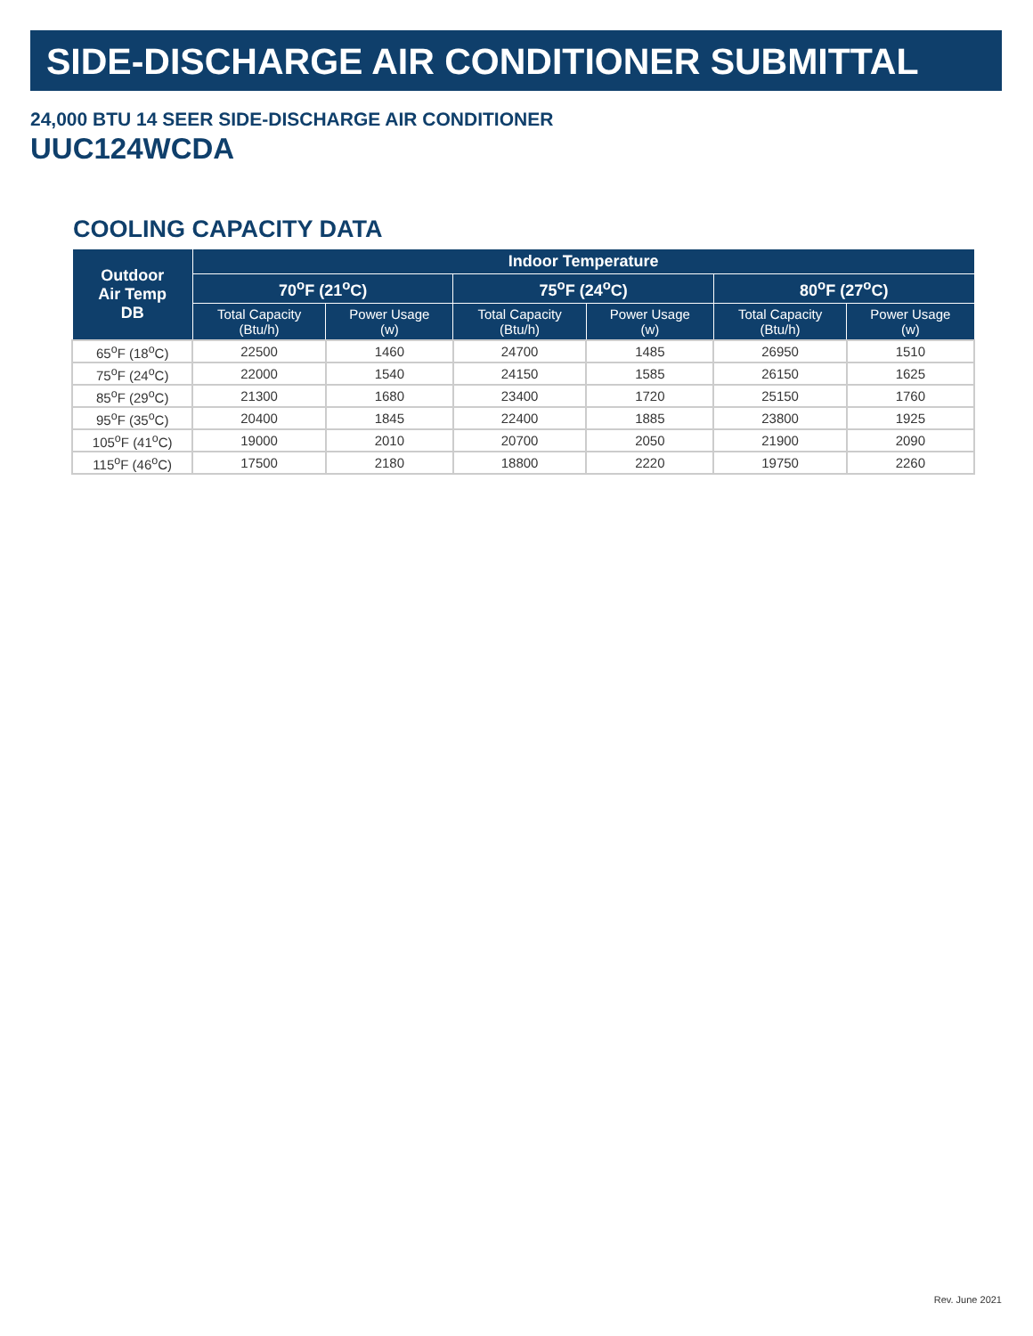SIDE-DISCHARGE AIR CONDITIONER SUBMITTAL
24,000 BTU 14 SEER SIDE-DISCHARGE AIR CONDITIONER
UUC124WCDA
COOLING CAPACITY DATA
| Outdoor Air Temp DB | Indoor Temperature | | | | | |
| --- | --- | --- | --- | --- | --- | --- |
| | 70<sup>o</sup>F (21<sup>o</sup>C) | | 75<sup>o</sup>F (24<sup>o</sup>C) | | 80<sup>o</sup>F (27<sup>o</sup>C) | |
| | Total Capacity (Btu/h) | Power Usage (w) | Total Capacity (Btu/h) | Power Usage (w) | Total Capacity (Btu/h) | Power Usage (w) |
| 65<sup>o</sup>F (18<sup>o</sup>C) | 22500 | 1460 | 24700 | 1485 | 26950 | 1510 |
| 75<sup>o</sup>F (24<sup>o</sup>C) | 22000 | 1540 | 24150 | 1585 | 26150 | 1625 |
| 85<sup>o</sup>F (29<sup>o</sup>C) | 21300 | 1680 | 23400 | 1720 | 25150 | 1760 |
| 95<sup>o</sup>F (35<sup>o</sup>C) | 20400 | 1845 | 22400 | 1885 | 23800 | 1925 |
| 105<sup>o</sup>F (41<sup>o</sup>C) | 19000 | 2010 | 20700 | 2050 | 21900 | 2090 |
| 115<sup>o</sup>F (46<sup>o</sup>C) | 17500 | 2180 | 18800 | 2220 | 19750 | 2260 |
Rev. June 2021